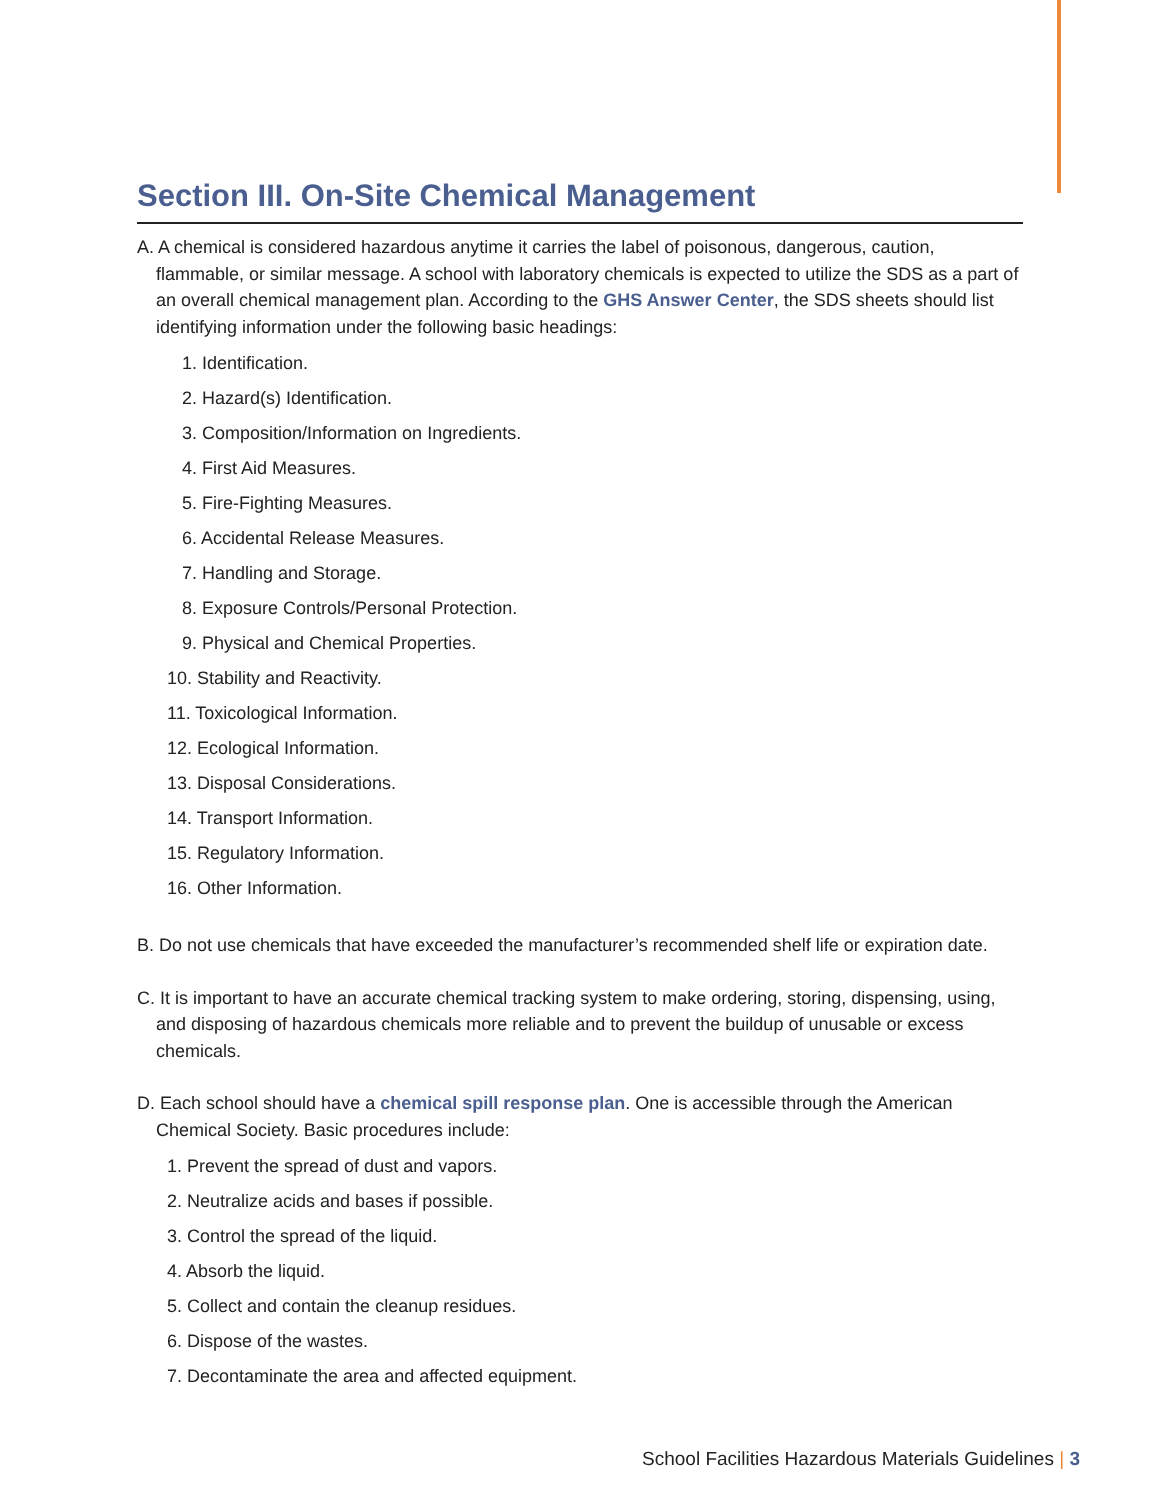Section III. On-Site Chemical Management
A. A chemical is considered hazardous anytime it carries the label of poisonous, dangerous, caution, flammable, or similar message. A school with laboratory chemicals is expected to utilize the SDS as a part of an overall chemical management plan. According to the GHS Answer Center, the SDS sheets should list identifying information under the following basic headings:
1. Identification.
2. Hazard(s) Identification.
3. Composition/Information on Ingredients.
4. First Aid Measures.
5. Fire-Fighting Measures.
6. Accidental Release Measures.
7. Handling and Storage.
8. Exposure Controls/Personal Protection.
9. Physical and Chemical Properties.
10. Stability and Reactivity.
11. Toxicological Information.
12. Ecological Information.
13. Disposal Considerations.
14. Transport Information.
15. Regulatory Information.
16. Other Information.
B. Do not use chemicals that have exceeded the manufacturer’s recommended shelf life or expiration date.
C. It is important to have an accurate chemical tracking system to make ordering, storing, dispensing, using, and disposing of hazardous chemicals more reliable and to prevent the buildup of unusable or excess chemicals.
D. Each school should have a chemical spill response plan. One is accessible through the American Chemical Society. Basic procedures include:
1. Prevent the spread of dust and vapors.
2. Neutralize acids and bases if possible.
3. Control the spread of the liquid.
4. Absorb the liquid.
5. Collect and contain the cleanup residues.
6. Dispose of the wastes.
7. Decontaminate the area and affected equipment.
School Facilities Hazardous Materials Guidelines | 3